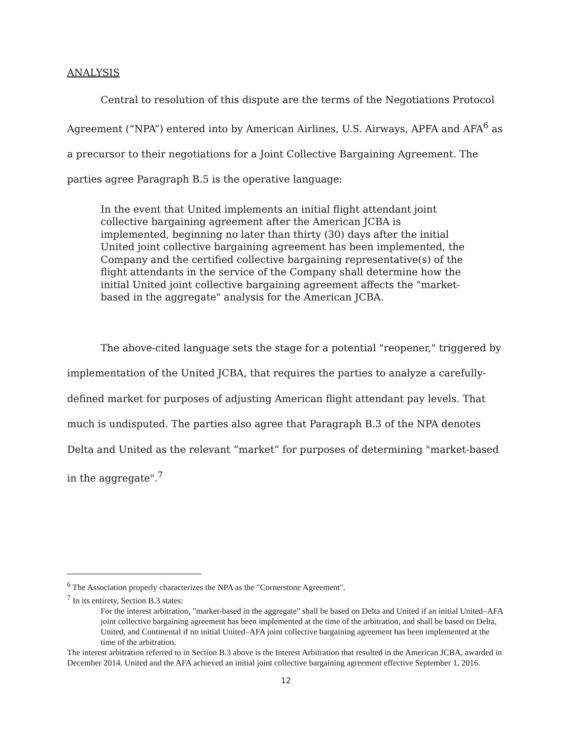ANALYSIS
Central to resolution of this dispute are the terms of the Negotiations Protocol Agreement (“NPA”) entered into by American Airlines, U.S. Airways, APFA and AFA<sup>6</sup> as a precursor to their negotiations for a Joint Collective Bargaining Agreement. The parties agree Paragraph B.5 is the operative language:
In the event that United implements an initial flight attendant joint collective bargaining agreement after the American JCBA is implemented, beginning no later than thirty (30) days after the initial United joint collective bargaining agreement has been implemented, the Company and the certified collective bargaining representative(s) of the flight attendants in the service of the Company shall determine how the initial United joint collective bargaining agreement affects the "market-based in the aggregate" analysis for the American JCBA.
The above-cited language sets the stage for a potential "reopener," triggered by implementation of the United JCBA, that requires the parties to analyze a carefully-defined market for purposes of adjusting American flight attendant pay levels. That much is undisputed. The parties also agree that Paragraph B.3 of the NPA denotes Delta and United as the relevant “market” for purposes of determining "market-based in the aggregate".<sup>7</sup>
<sup>6</sup> The Association properly characterizes the NPA as the "Cornerstone Agreement".
<sup>7</sup> In its entirety, Section B.3 states:
For the interest arbitration, "market-based in the aggregate" shall be based on Delta and United if an initial United–AFA joint collective bargaining agreement has been implemented at the time of the arbitration, and shall be based on Delta, United, and Continental if no initial United–AFA joint collective bargaining agreement has been implemented at the time of the arbitration.
The interest arbitration referred to in Section B.3 above is the Interest Arbitration that resulted in the American JCBA, awarded in December 2014. United and the AFA achieved an initial joint collective bargaining agreement effective September 1, 2016.
12